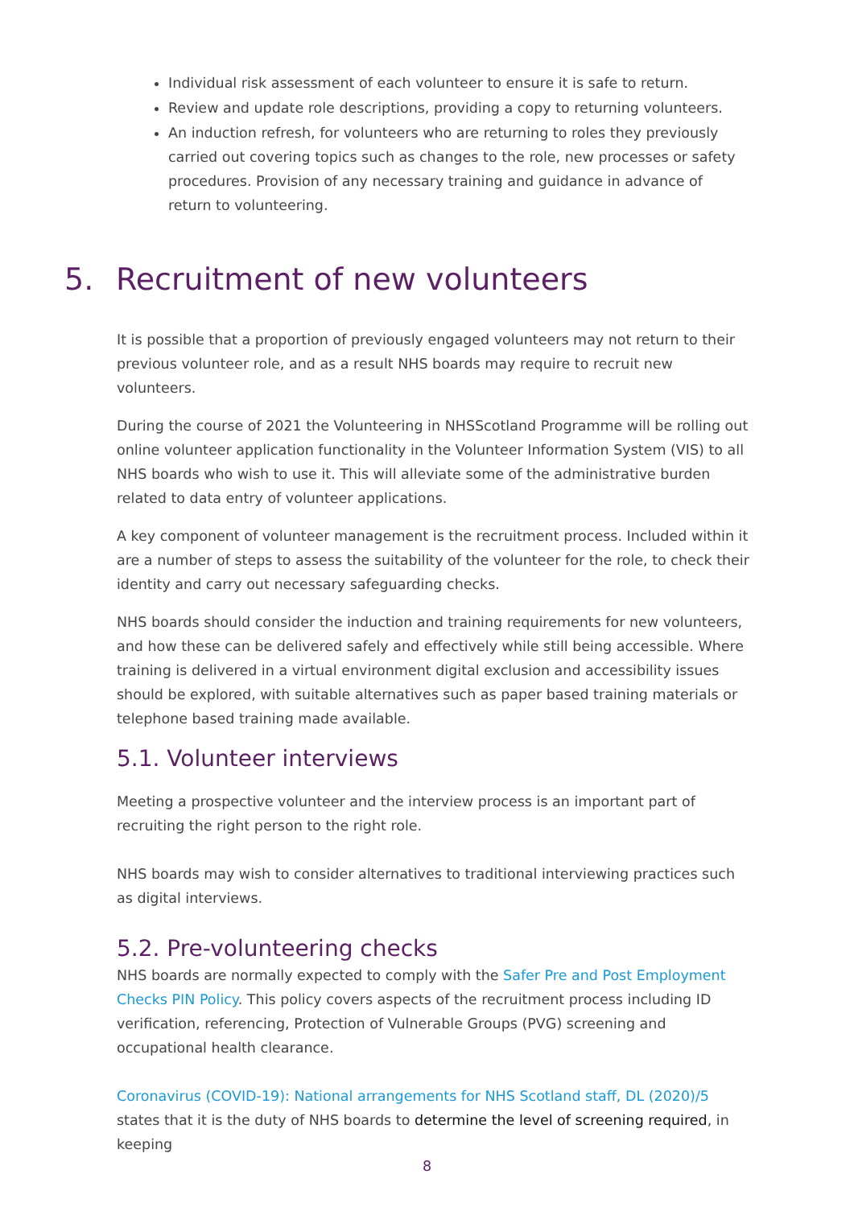Individual risk assessment of each volunteer to ensure it is safe to return.
Review and update role descriptions, providing a copy to returning volunteers.
An induction refresh, for volunteers who are returning to roles they previously carried out covering topics such as changes to the role, new processes or safety procedures. Provision of any necessary training and guidance in advance of return to volunteering.
5. Recruitment of new volunteers
It is possible that a proportion of previously engaged volunteers may not return to their previous volunteer role, and as a result NHS boards may require to recruit new volunteers.
During the course of 2021 the Volunteering in NHSScotland Programme will be rolling out online volunteer application functionality in the Volunteer Information System (VIS) to all NHS boards who wish to use it. This will alleviate some of the administrative burden related to data entry of volunteer applications.
A key component of volunteer management is the recruitment process. Included within it are a number of steps to assess the suitability of the volunteer for the role, to check their identity and carry out necessary safeguarding checks.
NHS boards should consider the induction and training requirements for new volunteers, and how these can be delivered safely and effectively while still being accessible. Where training is delivered in a virtual environment digital exclusion and accessibility issues should be explored, with suitable alternatives such as paper based training materials or telephone based training made available.
5.1. Volunteer interviews
Meeting a prospective volunteer and the interview process is an important part of recruiting the right person to the right role.
NHS boards may wish to consider alternatives to traditional interviewing practices such as digital interviews.
5.2. Pre-volunteering checks
NHS boards are normally expected to comply with the Safer Pre and Post Employment Checks PIN Policy. This policy covers aspects of the recruitment process including ID verification, referencing, Protection of Vulnerable Groups (PVG) screening and occupational health clearance.
Coronavirus (COVID-19): National arrangements for NHS Scotland staff, DL (2020)/5 states that it is the duty of NHS boards to determine the level of screening required, in keeping
8